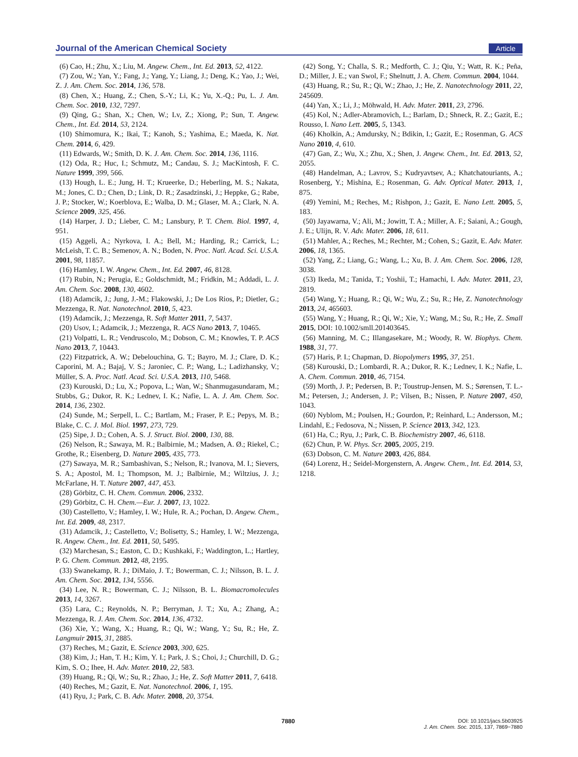Journal of the American Chemical Society Article
(6) Cao, H.; Zhu, X.; Liu, M. Angew. Chem., Int. Ed. 2013, 52, 4122.
(7) Zou, W.; Yan, Y.; Fang, J.; Yang, Y.; Liang, J.; Deng, K.; Yao, J.; Wei, Z. J. Am. Chem. Soc. 2014, 136, 578.
(8) Chen, X.; Huang, Z.; Chen, S.-Y.; Li, K.; Yu, X.-Q.; Pu, L. J. Am. Chem. Soc. 2010, 132, 7297.
(9) Qing, G.; Shan, X.; Chen, W.; Lv, Z.; Xiong, P.; Sun, T. Angew. Chem., Int. Ed. 2014, 53, 2124.
(10) Shimomura, K.; Ikai, T.; Kanoh, S.; Yashima, E.; Maeda, K. Nat. Chem. 2014, 6, 429.
(11) Edwards, W.; Smith, D. K. J. Am. Chem. Soc. 2014, 136, 1116.
(12) Oda, R.; Huc, I.; Schmutz, M.; Candau, S. J.; MacKintosh, F. C. Nature 1999, 399, 566.
(13) Hough, L. E.; Jung, H. T.; Krueerke, D.; Heberling, M. S.; Nakata, M.; Jones, C. D.; Chen, D.; Link, D. R.; Zasadzinski, J.; Heppke, G.; Rabe, J. P.; Stocker, W.; Koerblova, E.; Walba, D. M.; Glaser, M. A.; Clark, N. A. Science 2009, 325, 456.
(14) Harper, J. D.; Lieber, C. M.; Lansbury, P. T. Chem. Biol. 1997, 4, 951.
(15) Aggeli, A.; Nyrkova, I. A.; Bell, M.; Harding, R.; Carrick, L.; McLeish, T. C. B.; Semenov, A. N.; Boden, N. Proc. Natl. Acad. Sci. U.S.A. 2001, 98, 11857.
(16) Hamley, I. W. Angew. Chem., Int. Ed. 2007, 46, 8128.
(17) Rubin, N.; Perugia, E.; Goldschmidt, M.; Fridkin, M.; Addadi, L. J. Am. Chem. Soc. 2008, 130, 4602.
(18) Adamcik, J.; Jung, J.-M.; Flakowski, J.; De Los Rios, P.; Dietler, G.; Mezzenga, R. Nat. Nanotechnol. 2010, 5, 423.
(19) Adamcik, J.; Mezzenga, R. Soft Matter 2011, 7, 5437.
(20) Usov, I.; Adamcik, J.; Mezzenga, R. ACS Nano 2013, 7, 10465.
(21) Volpatti, L. R.; Vendruscolo, M.; Dobson, C. M.; Knowles, T. P. ACS Nano 2013, 7, 10443.
(22) Fitzpatrick, A. W.; Debelouchina, G. T.; Bayro, M. J.; Clare, D. K.; Caporini, M. A.; Bajaj, V. S.; Jaroniec, C. P.; Wang, L.; Ladizhansky, V.; Müller, S. A. Proc. Natl. Acad. Sci. U.S.A. 2013, 110, 5468.
(23) Kurouski, D.; Lu, X.; Popova, L.; Wan, W.; Shanmugasundaram, M.; Stubbs, G.; Dukor, R. K.; Lednev, I. K.; Nafie, L. A. J. Am. Chem. Soc. 2014, 136, 2302.
(24) Sunde, M.; Serpell, L. C.; Bartlam, M.; Fraser, P. E.; Pepys, M. B.; Blake, C. C. J. Mol. Biol. 1997, 273, 729.
(25) Sipe, J. D.; Cohen, A. S. J. Struct. Biol. 2000, 130, 88.
(26) Nelson, R.; Sawaya, M. R.; Balbirnie, M.; Madsen, A. Ø.; Riekel, C.; Grothe, R.; Eisenberg, D. Nature 2005, 435, 773.
(27) Sawaya, M. R.; Sambashivan, S.; Nelson, R.; Ivanova, M. I.; Sievers, S. A.; Apostol, M. I.; Thompson, M. J.; Balbirnie, M.; Wiltzius, J. J.; McFarlane, H. T. Nature 2007, 447, 453.
(28) Görbitz, C. H. Chem. Commun. 2006, 2332.
(29) Görbitz, C. H. Chem.—Eur. J. 2007, 13, 1022.
(30) Castelletto, V.; Hamley, I. W.; Hule, R. A.; Pochan, D. Angew. Chem., Int. Ed. 2009, 48, 2317.
(31) Adamcik, J.; Castelletto, V.; Bolisetty, S.; Hamley, I. W.; Mezzenga, R. Angew. Chem., Int. Ed. 2011, 50, 5495.
(32) Marchesan, S.; Easton, C. D.; Kushkaki, F.; Waddington, L.; Hartley, P. G. Chem. Commun. 2012, 48, 2195.
(33) Swanekamp, R. J.; DiMaio, J. T.; Bowerman, C. J.; Nilsson, B. L. J. Am. Chem. Soc. 2012, 134, 5556.
(34) Lee, N. R.; Bowerman, C. J.; Nilsson, B. L. Biomacromolecules 2013, 14, 3267.
(35) Lara, C.; Reynolds, N. P.; Berryman, J. T.; Xu, A.; Zhang, A.; Mezzenga, R. J. Am. Chem. Soc. 2014, 136, 4732.
(36) Xie, Y.; Wang, X.; Huang, R.; Qi, W.; Wang, Y.; Su, R.; He, Z. Langmuir 2015, 31, 2885.
(37) Reches, M.; Gazit, E. Science 2003, 300, 625.
(38) Kim, J.; Han, T. H.; Kim, Y. I.; Park, J. S.; Choi, J.; Churchill, D. G.; Kim, S. O.; Ihee, H. Adv. Mater. 2010, 22, 583.
(39) Huang, R.; Qi, W.; Su, R.; Zhao, J.; He, Z. Soft Matter 2011, 7, 6418.
(40) Reches, M.; Gazit, E. Nat. Nanotechnol. 2006, 1, 195.
(41) Ryu, J.; Park, C. B. Adv. Mater. 2008, 20, 3754.
(42) Song, Y.; Challa, S. R.; Medforth, C. J.; Qiu, Y.; Watt, R. K.; Peña, D.; Miller, J. E.; van Swol, F.; Shelnutt, J. A. Chem. Commun. 2004, 1044.
(43) Huang, R.; Su, R.; Qi, W.; Zhao, J.; He, Z. Nanotechnology 2011, 22, 245609.
(44) Yan, X.; Li, J.; Möhwald, H. Adv. Mater. 2011, 23, 2796.
(45) Kol, N.; Adler-Abramovich, L.; Barlam, D.; Shneck, R. Z.; Gazit, E.; Rousso, I. Nano Lett. 2005, 5, 1343.
(46) Kholkin, A.; Amdursky, N.; Bdikin, I.; Gazit, E.; Rosenman, G. ACS Nano 2010, 4, 610.
(47) Gan, Z.; Wu, X.; Zhu, X.; Shen, J. Angew. Chem., Int. Ed. 2013, 52, 2055.
(48) Handelman, A.; Lavrov, S.; Kudryavtsev, A.; Khatchatouriants, A.; Rosenberg, Y.; Mishina, E.; Rosenman, G. Adv. Optical Mater. 2013, 1, 875.
(49) Yemini, M.; Reches, M.; Rishpon, J.; Gazit, E. Nano Lett. 2005, 5, 183.
(50) Jayawarna, V.; Ali, M.; Jowitt, T. A.; Miller, A. F.; Saiani, A.; Gough, J. E.; Ulijn, R. V. Adv. Mater. 2006, 18, 611.
(51) Mahler, A.; Reches, M.; Rechter, M.; Cohen, S.; Gazit, E. Adv. Mater. 2006, 18, 1365.
(52) Yang, Z.; Liang, G.; Wang, L.; Xu, B. J. Am. Chem. Soc. 2006, 128, 3038.
(53) Ikeda, M.; Tanida, T.; Yoshii, T.; Hamachi, I. Adv. Mater. 2011, 23, 2819.
(54) Wang, Y.; Huang, R.; Qi, W.; Wu, Z.; Su, R.; He, Z. Nanotechnology 2013, 24, 465603.
(55) Wang, Y.; Huang, R.; Qi, W.; Xie, Y.; Wang, M.; Su, R.; He, Z. Small 2015, DOI: 10.1002/smll.201403645.
(56) Manning, M. C.; Illangasekare, M.; Woody, R. W. Biophys. Chem. 1988, 31, 77.
(57) Haris, P. I.; Chapman, D. Biopolymers 1995, 37, 251.
(58) Kurouski, D.; Lombardi, R. A.; Dukor, R. K.; Lednev, I. K.; Nafie, L. A. Chem. Commun. 2010, 46, 7154.
(59) Morth, J. P.; Pedersen, B. P.; Toustrup-Jensen, M. S.; Sørensen, T. L.-M.; Petersen, J.; Andersen, J. P.; Vilsen, B.; Nissen, P. Nature 2007, 450, 1043.
(60) Nyblom, M.; Poulsen, H.; Gourdon, P.; Reinhard, L.; Andersson, M.; Lindahl, E.; Fedosova, N.; Nissen, P. Science 2013, 342, 123.
(61) Ha, C.; Ryu, J.; Park, C. B. Biochemistry 2007, 46, 6118.
(62) Chun, P. W. Phys. Scr. 2005, 2005, 219.
(63) Dobson, C. M. Nature 2003, 426, 884.
(64) Lorenz, H.; Seidel-Morgenstern, A. Angew. Chem., Int. Ed. 2014, 53, 1218.
7880
DOI: 10.1021/jacs.5b03925
J. Am. Chem. Soc. 2015, 137, 7869−7880